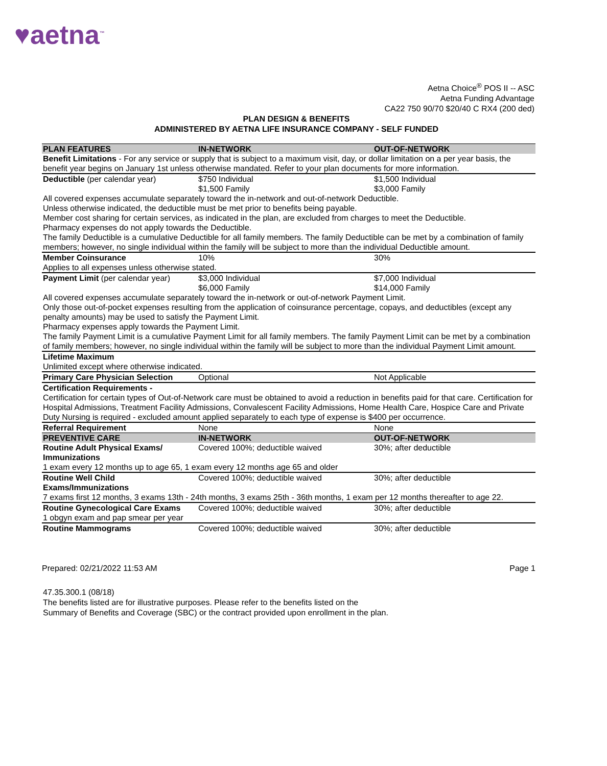♥aetna<sup>™</sup>
Aetna Choice<sup>®</sup> POS II -- ASC
Aetna Funding Advantage
CA22 750 90/70 $20/40 C RX4 (200 ded)
PLAN DESIGN & BENEFITS
ADMINISTERED BY AETNA LIFE INSURANCE COMPANY - SELF FUNDED
| PLAN FEATURES | IN-NETWORK | OUT-OF-NETWORK |
| --- | --- | --- |
| Benefit Limitations - For any service or supply that is subject to a maximum visit, day, or dollar limitation on a per year basis, the benefit year begins on January 1st unless otherwise mandated. Refer to your plan documents for more information. | | |
| Deductible (per calendar year) | $750 Individual $1,500 Family | $1,500 Individual $3,000 Family |
| All covered expenses accumulate separately toward the in-network and out-of-network Deductible. Unless otherwise indicated, the deductible must be met prior to benefits being payable. Member cost sharing for certain services, as indicated in the plan, are excluded from charges to meet the Deductible. Pharmacy expenses do not apply towards the Deductible. The family Deductible is a cumulative Deductible for all family members. The family Deductible can be met by a combination of family members; however, no single individual within the family will be subject to more than the individual Deductible amount. | | |
| Member Coinsurance | 10% | 30% |
| Applies to all expenses unless otherwise stated. | | |
| Payment Limit (per calendar year) | $3,000 Individual $6,000 Family | $7,000 Individual $14,000 Family |
| All covered expenses accumulate separately toward the in-network or out-of-network Payment Limit. Only those out-of-pocket expenses resulting from the application of coinsurance percentage, copays, and deductibles (except any penalty amounts) may be used to satisfy the Payment Limit. Pharmacy expenses apply towards the Payment Limit. The family Payment Limit is a cumulative Payment Limit for all family members. The family Payment Limit can be met by a combination of family members; however, no single individual within the family will be subject to more than the individual Payment Limit amount. | | |
| Lifetime Maximum | | |
| Unlimited except where otherwise indicated. | | |
| Primary Care Physician Selection | Optional | Not Applicable |
| Certification Requirements - Certification for certain types of Out-of-Network care must be obtained to avoid a reduction in benefits paid for that care. Certification for Hospital Admissions, Treatment Facility Admissions, Convalescent Facility Admissions, Home Health Care, Hospice Care and Private Duty Nursing is required - excluded amount applied separately to each type of expense is $400 per occurrence. | | |
| Referral Requirement | None | None |
| PREVENTIVE CARE | IN-NETWORK | OUT-OF-NETWORK |
| Routine Adult Physical Exams/ Immunizations | Covered 100%; deductible waived | 30%; after deductible |
| 1 exam every 12 months up to age 65, 1 exam every 12 months age 65 and older | | |
| Routine Well Child Exams/Immunizations | Covered 100%; deductible waived | 30%; after deductible |
| 7 exams first 12 months, 3 exams 13th - 24th months, 3 exams 25th - 36th months, 1 exam per 12 months thereafter to age 22. | | |
| Routine Gynecological Care Exams | Covered 100%; deductible waived | 30%; after deductible |
| 1 obgyn exam and pap smear per year | | |
| Routine Mammograms | Covered 100%; deductible waived | 30%; after deductible |
Prepared: 02/21/2022 11:53 AM Page 1
47.35.300.1 (08/18)
The benefits listed are for illustrative purposes. Please refer to the benefits listed on the
Summary of Benefits and Coverage (SBC) or the contract provided upon enrollment in the plan.